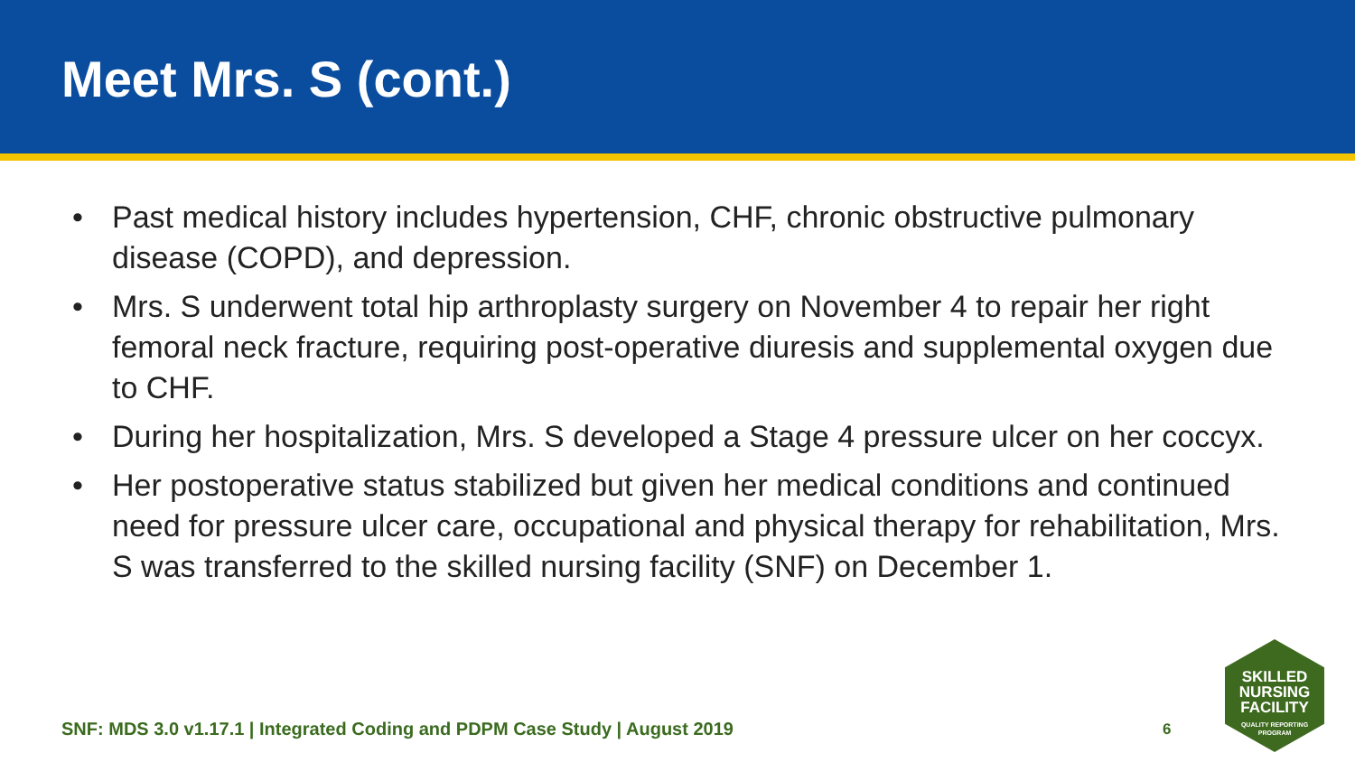Meet Mrs. S (cont.)
• Past medical history includes hypertension, CHF, chronic obstructive pulmonary disease (COPD), and depression.
• Mrs. S underwent total hip arthroplasty surgery on November 4 to repair her right femoral neck fracture, requiring post-operative diuresis and supplemental oxygen due to CHF.
• During her hospitalization, Mrs. S developed a Stage 4 pressure ulcer on her coccyx.
• Her postoperative status stabilized but given her medical conditions and continued need for pressure ulcer care, occupational and physical therapy for rehabilitation, Mrs. S was transferred to the skilled nursing facility (SNF) on December 1.
SNF: MDS 3.0 v1.17.1 | Integrated Coding and PDPM Case Study | August 2019
6
SKILLED
NURSING
FACILITY
QUALITY REPORTING
PROGRAM